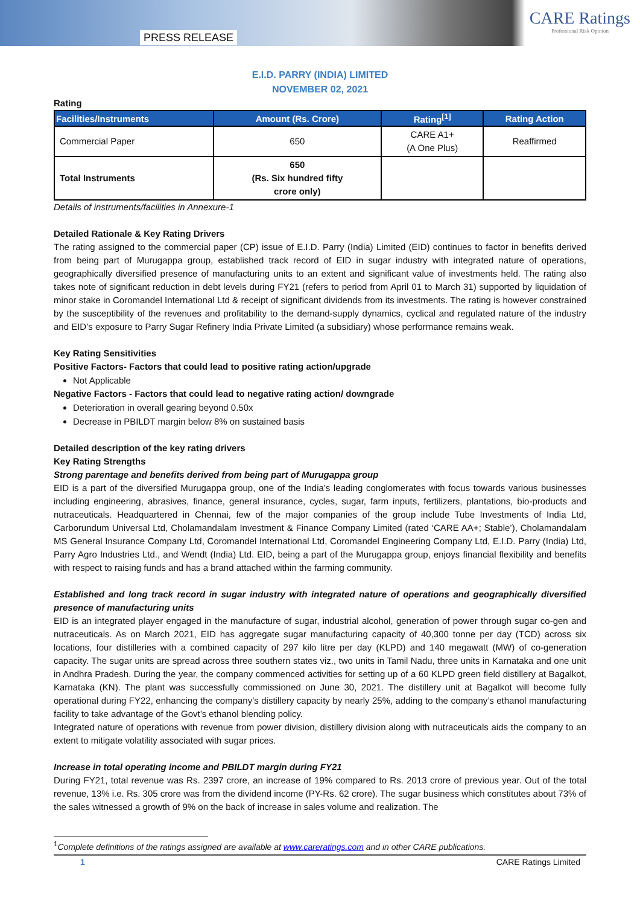PRESS RELEASE
CARE Ratings
Professional Risk Opinion
E.I.D. PARRY (INDIA) LIMITED
NOVEMBER 02, 2021
Rating
| Facilities/Instruments | Amount (Rs. Crore) | Rating<sup>[1]</sup> | Rating Action |
| --- | --- | --- | --- |
| Commercial Paper | 650 | CARE A1+ (A One Plus) | Reaffirmed |
| Total Instruments | 650 (Rs. Six hundred fifty crore only) | | |
Details of instruments/facilities in Annexure-1
Detailed Rationale & Key Rating Drivers
The rating assigned to the commercial paper (CP) issue of E.I.D. Parry (India) Limited (EID) continues to factor in benefits derived from being part of Murugappa group, established track record of EID in sugar industry with integrated nature of operations, geographically diversified presence of manufacturing units to an extent and significant value of investments held. The rating also takes note of significant reduction in debt levels during FY21 (refers to period from April 01 to March 31) supported by liquidation of minor stake in Coromandel International Ltd & receipt of significant dividends from its investments. The rating is however constrained by the susceptibility of the revenues and profitability to the demand-supply dynamics, cyclical and regulated nature of the industry and EID’s exposure to Parry Sugar Refinery India Private Limited (a subsidiary) whose performance remains weak.
Key Rating Sensitivities
Positive Factors- Factors that could lead to positive rating action/upgrade
Not Applicable
Negative Factors - Factors that could lead to negative rating action/ downgrade
Deterioration in overall gearing beyond 0.50x
Decrease in PBILDT margin below 8% on sustained basis
Detailed description of the key rating drivers
Key Rating Strengths
Strong parentage and benefits derived from being part of Murugappa group
EID is a part of the diversified Murugappa group, one of the India’s leading conglomerates with focus towards various businesses including engineering, abrasives, finance, general insurance, cycles, sugar, farm inputs, fertilizers, plantations, bio-products and nutraceuticals. Headquartered in Chennai, few of the major companies of the group include Tube Investments of India Ltd, Carborundum Universal Ltd, Cholamandalam Investment & Finance Company Limited (rated ‘CARE AA+; Stable’), Cholamandalam MS General Insurance Company Ltd, Coromandel International Ltd, Coromandel Engineering Company Ltd, E.I.D. Parry (India) Ltd, Parry Agro Industries Ltd., and Wendt (India) Ltd. EID, being a part of the Murugappa group, enjoys financial flexibility and benefits with respect to raising funds and has a brand attached within the farming community.
Established and long track record in sugar industry with integrated nature of operations and geographically diversified presence of manufacturing units
EID is an integrated player engaged in the manufacture of sugar, industrial alcohol, generation of power through sugar co-gen and nutraceuticals. As on March 2021, EID has aggregate sugar manufacturing capacity of 40,300 tonne per day (TCD) across six locations, four distilleries with a combined capacity of 297 kilo litre per day (KLPD) and 140 megawatt (MW) of co-generation capacity. The sugar units are spread across three southern states viz., two units in Tamil Nadu, three units in Karnataka and one unit in Andhra Pradesh. During the year, the company commenced activities for setting up of a 60 KLPD green field distillery at Bagalkot, Karnataka (KN). The plant was successfully commissioned on June 30, 2021. The distillery unit at Bagalkot will become fully operational during FY22, enhancing the company’s distillery capacity by nearly 25%, adding to the company’s ethanol manufacturing facility to take advantage of the Govt’s ethanol blending policy.
Integrated nature of operations with revenue from power division, distillery division along with nutraceuticals aids the company to an extent to mitigate volatility associated with sugar prices.
Increase in total operating income and PBILDT margin during FY21
During FY21, total revenue was Rs. 2397 crore, an increase of 19% compared to Rs. 2013 crore of previous year. Out of the total revenue, 13% i.e. Rs. 305 crore was from the dividend income (PY-Rs. 62 crore). The sugar business which constitutes about 73% of the sales witnessed a growth of 9% on the back of increase in sales volume and realization. The
<sup>1</sup> Complete definitions of the ratings assigned are available at www.careratings.com and in other CARE publications.
1 CARE Ratings Limited